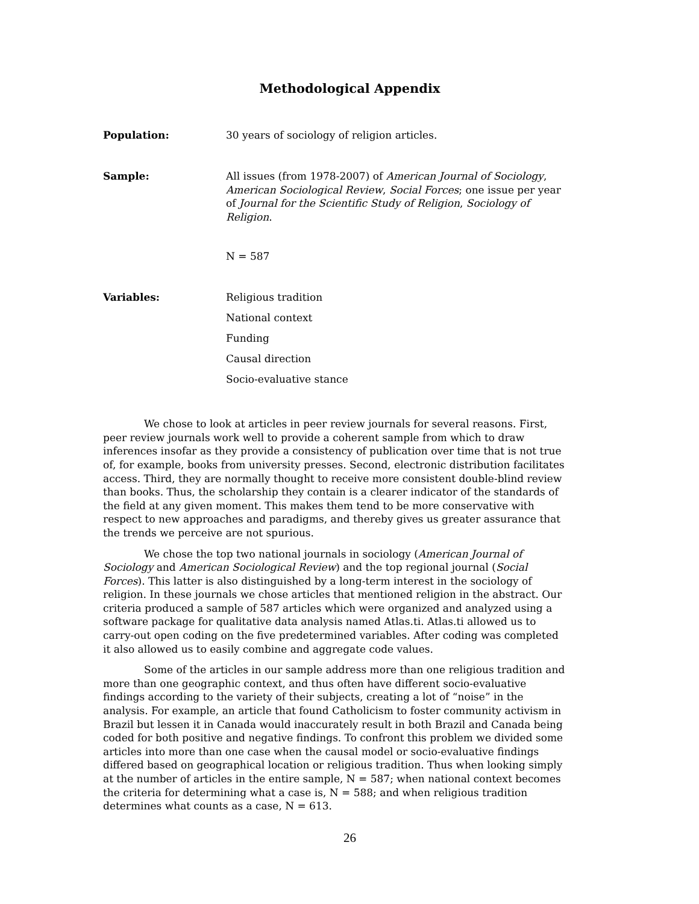Methodological Appendix
Population: 30 years of sociology of religion articles.
Sample: All issues (from 1978-2007) of American Journal of Sociology, American Sociological Review, Social Forces; one issue per year of Journal for the Scientific Study of Religion, Sociology of Religion.
N = 587
Variables:
Religious tradition
National context
Funding
Causal direction
Socio-evaluative stance
We chose to look at articles in peer review journals for several reasons. First, peer review journals work well to provide a coherent sample from which to draw inferences insofar as they provide a consistency of publication over time that is not true of, for example, books from university presses. Second, electronic distribution facilitates access. Third, they are normally thought to receive more consistent double-blind review than books. Thus, the scholarship they contain is a clearer indicator of the standards of the field at any given moment. This makes them tend to be more conservative with respect to new approaches and paradigms, and thereby gives us greater assurance that the trends we perceive are not spurious.
We chose the top two national journals in sociology (American Journal of Sociology and American Sociological Review) and the top regional journal (Social Forces). This latter is also distinguished by a long-term interest in the sociology of religion. In these journals we chose articles that mentioned religion in the abstract. Our criteria produced a sample of 587 articles which were organized and analyzed using a software package for qualitative data analysis named Atlas.ti. Atlas.ti allowed us to carry-out open coding on the five predetermined variables. After coding was completed it also allowed us to easily combine and aggregate code values.
Some of the articles in our sample address more than one religious tradition and more than one geographic context, and thus often have different socio-evaluative findings according to the variety of their subjects, creating a lot of “noise” in the analysis. For example, an article that found Catholicism to foster community activism in Brazil but lessen it in Canada would inaccurately result in both Brazil and Canada being coded for both positive and negative findings. To confront this problem we divided some articles into more than one case when the causal model or socio-evaluative findings differed based on geographical location or religious tradition. Thus when looking simply at the number of articles in the entire sample, N = 587; when national context becomes the criteria for determining what a case is, N = 588; and when religious tradition determines what counts as a case, N = 613.
26